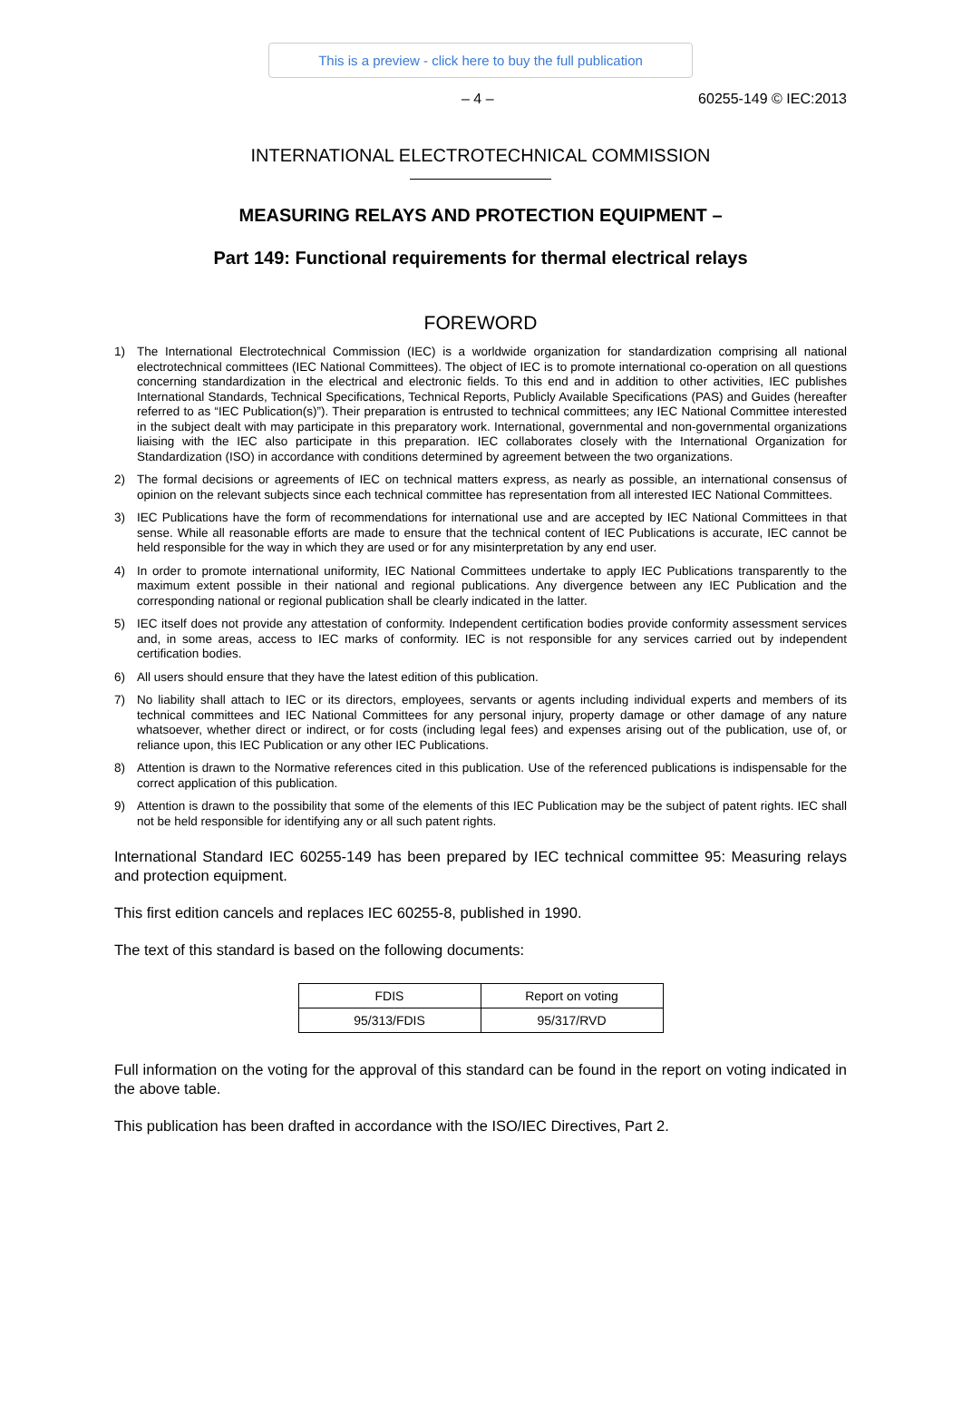This is a preview - click here to buy the full publication
– 4 – 60255-149 © IEC:2013
INTERNATIONAL ELECTROTECHNICAL COMMISSION
MEASURING RELAYS AND PROTECTION EQUIPMENT –
Part 149: Functional requirements for thermal electrical relays
FOREWORD
1) The International Electrotechnical Commission (IEC) is a worldwide organization for standardization comprising all national electrotechnical committees (IEC National Committees). The object of IEC is to promote international co-operation on all questions concerning standardization in the electrical and electronic fields. To this end and in addition to other activities, IEC publishes International Standards, Technical Specifications, Technical Reports, Publicly Available Specifications (PAS) and Guides (hereafter referred to as “IEC Publication(s)”). Their preparation is entrusted to technical committees; any IEC National Committee interested in the subject dealt with may participate in this preparatory work. International, governmental and non-governmental organizations liaising with the IEC also participate in this preparation. IEC collaborates closely with the International Organization for Standardization (ISO) in accordance with conditions determined by agreement between the two organizations.
2) The formal decisions or agreements of IEC on technical matters express, as nearly as possible, an international consensus of opinion on the relevant subjects since each technical committee has representation from all interested IEC National Committees.
3) IEC Publications have the form of recommendations for international use and are accepted by IEC National Committees in that sense. While all reasonable efforts are made to ensure that the technical content of IEC Publications is accurate, IEC cannot be held responsible for the way in which they are used or for any misinterpretation by any end user.
4) In order to promote international uniformity, IEC National Committees undertake to apply IEC Publications transparently to the maximum extent possible in their national and regional publications. Any divergence between any IEC Publication and the corresponding national or regional publication shall be clearly indicated in the latter.
5) IEC itself does not provide any attestation of conformity. Independent certification bodies provide conformity assessment services and, in some areas, access to IEC marks of conformity. IEC is not responsible for any services carried out by independent certification bodies.
6) All users should ensure that they have the latest edition of this publication.
7) No liability shall attach to IEC or its directors, employees, servants or agents including individual experts and members of its technical committees and IEC National Committees for any personal injury, property damage or other damage of any nature whatsoever, whether direct or indirect, or for costs (including legal fees) and expenses arising out of the publication, use of, or reliance upon, this IEC Publication or any other IEC Publications.
8) Attention is drawn to the Normative references cited in this publication. Use of the referenced publications is indispensable for the correct application of this publication.
9) Attention is drawn to the possibility that some of the elements of this IEC Publication may be the subject of patent rights. IEC shall not be held responsible for identifying any or all such patent rights.
International Standard IEC 60255-149 has been prepared by IEC technical committee 95: Measuring relays and protection equipment.
This first edition cancels and replaces IEC 60255-8, published in 1990.
The text of this standard is based on the following documents:
| FDIS | Report on voting |
| --- | --- |
| 95/313/FDIS | 95/317/RVD |
Full information on the voting for the approval of this standard can be found in the report on voting indicated in the above table.
This publication has been drafted in accordance with the ISO/IEC Directives, Part 2.